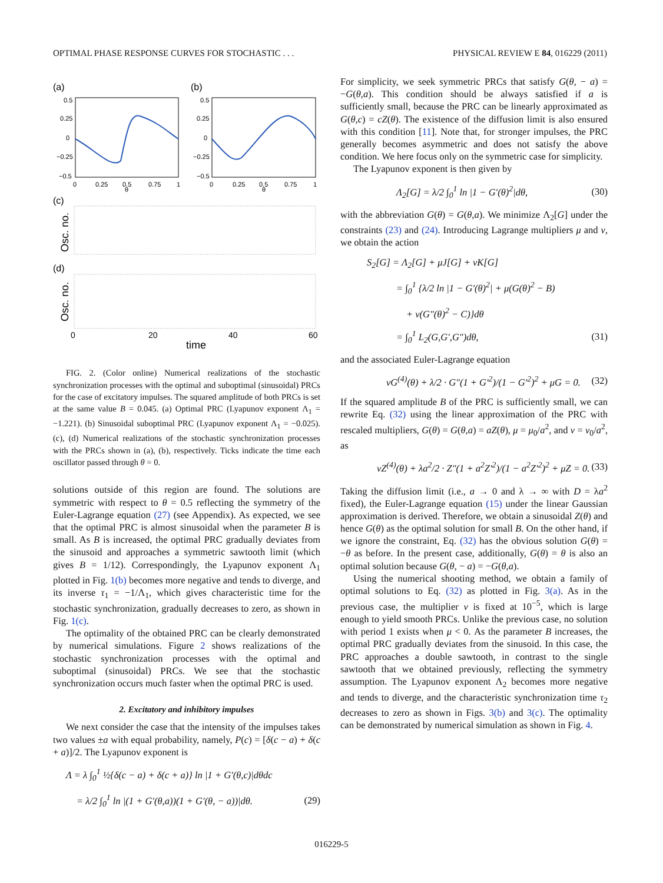OPTIMAL PHASE RESPONSE CURVES FOR STOCHASTIC . . . PHYSICAL REVIEW E 84, 016229 (2011)
(a)
(b)
0.5
0.25
0
−0.25
−0.5
0.5
0.25
0
−0.25
−0.5
0
0.25
0.5
0.75
1
0
0.25
0.5
0.75
1
θ
θ
(c)
(d)
Osc. no.
Osc. no.
0
20
40
60
time
FIG. 2. (Color online) Numerical realizations of the stochastic synchronization processes with the optimal and suboptimal (sinusoidal) PRCs for the case of excitatory impulses. The squared amplitude of both PRCs is set at the same value B = 0.045. (a) Optimal PRC (Lyapunov exponent Λ<sub>1</sub> = −1.221). (b) Sinusoidal suboptimal PRC (Lyapunov exponent Λ<sub>1</sub> = −0.025). (c), (d) Numerical realizations of the stochastic synchronization processes with the PRCs shown in (a), (b), respectively. Ticks indicate the time each oscillator passed through θ = 0.
solutions outside of this region are found. The solutions are symmetric with respect to θ = 0.5 reflecting the symmetry of the Euler-Lagrange equation (27) (see Appendix). As expected, we see that the optimal PRC is almost sinusoidal when the parameter B is small. As B is increased, the optimal PRC gradually deviates from the sinusoid and approaches a symmetric sawtooth limit (which gives B = 1/12). Correspondingly, the Lyapunov exponent Λ<sub>1</sub> plotted in Fig. 1(b) becomes more negative and tends to diverge, and its inverse τ<sub>1</sub> = −1/Λ<sub>1</sub>, which gives characteristic time for the stochastic synchronization, gradually decreases to zero, as shown in Fig. 1(c).
The optimality of the obtained PRC can be clearly demonstrated by numerical simulations. Figure 2 shows realizations of the stochastic synchronization processes with the optimal and suboptimal (sinusoidal) PRCs. We see that the stochastic synchronization occurs much faster when the optimal PRC is used.
2. Excitatory and inhibitory impulses
We next consider the case that the intensity of the impulses takes two values ±a with equal probability, namely, P(c) = [δ(c − a) + δ(c + a)]/2. The Lyapunov exponent is
Λ = λ ∫<sub>0</sub><sup>1</sup> ½{δ(c − a) + δ(c + a)} ln |1 + G′(θ,c)|dθdc
= λ/2 ∫<sub>0</sub><sup>1</sup> ln |(1 + G′(θ,a))(1 + G′(θ, − a))|dθ. (29)
For simplicity, we seek symmetric PRCs that satisfy G(θ, − a) = −G(θ,a). This condition should be always satisfied if a is sufficiently small, because the PRC can be linearly approximated as G(θ,c) = cZ(θ). The existence of the diffusion limit is also ensured with this condition [11]. Note that, for stronger impulses, the PRC generally becomes asymmetric and does not satisfy the above condition. We here focus only on the symmetric case for simplicity.
The Lyapunov exponent is then given by
Λ<sub>2</sub>[G] = λ/2 ∫<sub>0</sub><sup>1</sup> ln |1 − G′(θ)<sup>2</sup>|dθ, (30)
with the abbreviation G(θ) = G(θ,a). We minimize Λ<sub>2</sub>[G] under the constraints (23) and (24). Introducing Lagrange multipliers μ and ν, we obtain the action
S<sub>2</sub>[G] = Λ<sub>2</sub>[G] + μJ[G] + νK[G]
= ∫<sub>0</sub><sup>1</sup> {λ/2 ln |1 − G′(θ)<sup>2</sup>| + μ(G(θ)<sup>2</sup> − B)
+ ν(G″(θ)<sup>2</sup> − C)}dθ
= ∫<sub>0</sub><sup>1</sup> L<sub>2</sub>(G,G′,G″)dθ, (31)
and the associated Euler-Lagrange equation
νG<sup>(4)</sup>(θ) + λ/2 · G″(1 + G′<sup>2</sup>)/(1 − G′<sup>2</sup>)<sup>2</sup> + μG = 0. (32)
If the squared amplitude B of the PRC is sufficiently small, we can rewrite Eq. (32) using the linear approximation of the PRC with rescaled multipliers, G(θ) = G(θ,a) = aZ(θ), μ = μ<sub>0</sub>/a<sup>2</sup>, and ν = ν<sub>0</sub>/a<sup>2</sup>, as
νZ<sup>(4)</sup>(θ) + λa<sup>2</sup>/2 · Z″(1 + a<sup>2</sup>Z′<sup>2</sup>)/(1 − a<sup>2</sup>Z′<sup>2</sup>)<sup>2</sup> + μZ = 0. (33)
Taking the diffusion limit (i.e., a → 0 and λ → ∞ with D = λa<sup>2</sup> fixed), the Euler-Lagrange equation (15) under the linear Gaussian approximation is derived. Therefore, we obtain a sinusoidal Z(θ) and hence G(θ) as the optimal solution for small B. On the other hand, if we ignore the constraint, Eq. (32) has the obvious solution G(θ) = −θ as before. In the present case, additionally, G(θ) = θ is also an optimal solution because G(θ, − a) = −G(θ,a).
Using the numerical shooting method, we obtain a family of optimal solutions to Eq. (32) as plotted in Fig. 3(a). As in the previous case, the multiplier ν is fixed at 10<sup>−5</sup>, which is large enough to yield smooth PRCs. Unlike the previous case, no solution with period 1 exists when μ < 0. As the parameter B increases, the optimal PRC gradually deviates from the sinusoid. In this case, the PRC approaches a double sawtooth, in contrast to the single sawtooth that we obtained previously, reflecting the symmetry assumption. The Lyapunov exponent Λ<sub>2</sub> becomes more negative and tends to diverge, and the characteristic synchronization time τ<sub>2</sub> decreases to zero as shown in Figs. 3(b) and 3(c). The optimality can be demonstrated by numerical simulation as shown in Fig. 4.
016229-5